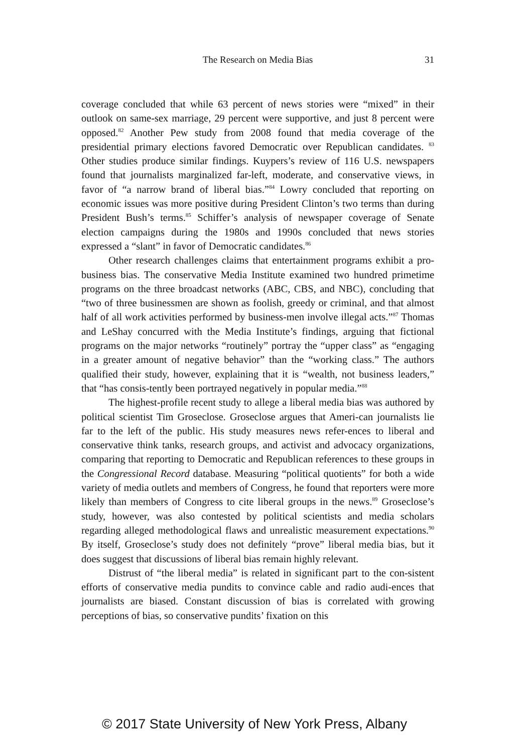The Research on Media Bias
31
coverage concluded that while 63 percent of news stories were “mixed” in their outlook on same-sex marriage, 29 percent were supportive, and just 8 percent were opposed.<sup>82</sup> Another Pew study from 2008 found that media coverage of the presidential primary elections favored Democratic over Republican candidates. <sup>83</sup> Other studies produce similar findings. Kuypers’s review of 116 U.S. newspapers found that journalists marginalized far-left, moderate, and conservative views, in favor of “a narrow brand of liberal bias.”<sup>84</sup> Lowry concluded that reporting on economic issues was more positive during President Clinton’s two terms than during President Bush’s terms.<sup>85</sup> Schiffer’s analysis of newspaper coverage of Senate election campaigns during the 1980s and 1990s concluded that news stories expressed a “slant” in favor of Democratic candidates.<sup>86</sup>
Other research challenges claims that entertainment programs exhibit a pro-business bias. The conservative Media Institute examined two hundred primetime programs on the three broadcast networks (ABC, CBS, and NBC), concluding that “two of three businessmen are shown as foolish, greedy or criminal, and that almost half of all work activities performed by business-men involve illegal acts.”<sup>87</sup> Thomas and LeShay concurred with the Media Institute’s findings, arguing that fictional programs on the major networks “routinely” portray the “upper class” as “engaging in a greater amount of negative behavior” than the “working class.” The authors qualified their study, however, explaining that it is “wealth, not business leaders,” that “has consis-tently been portrayed negatively in popular media.”<sup>88</sup>
The highest-profile recent study to allege a liberal media bias was authored by political scientist Tim Groseclose. Groseclose argues that Ameri-can journalists lie far to the left of the public. His study measures news refer-ences to liberal and conservative think tanks, research groups, and activist and advocacy organizations, comparing that reporting to Democratic and Republican references to these groups in the Congressional Record database. Measuring “political quotients” for both a wide variety of media outlets and members of Congress, he found that reporters were more likely than members of Congress to cite liberal groups in the news.<sup>89</sup> Groseclose’s study, however, was also contested by political scientists and media scholars regarding alleged methodological flaws and unrealistic measurement expectations.<sup>90</sup> By itself, Groseclose’s study does not definitely “prove” liberal media bias, but it does suggest that discussions of liberal bias remain highly relevant.
Distrust of “the liberal media” is related in significant part to the con-sistent efforts of conservative media pundits to convince cable and radio audi-ences that journalists are biased. Constant discussion of bias is correlated with growing perceptions of bias, so conservative pundits’ fixation on this
© 2017 State University of New York Press, Albany